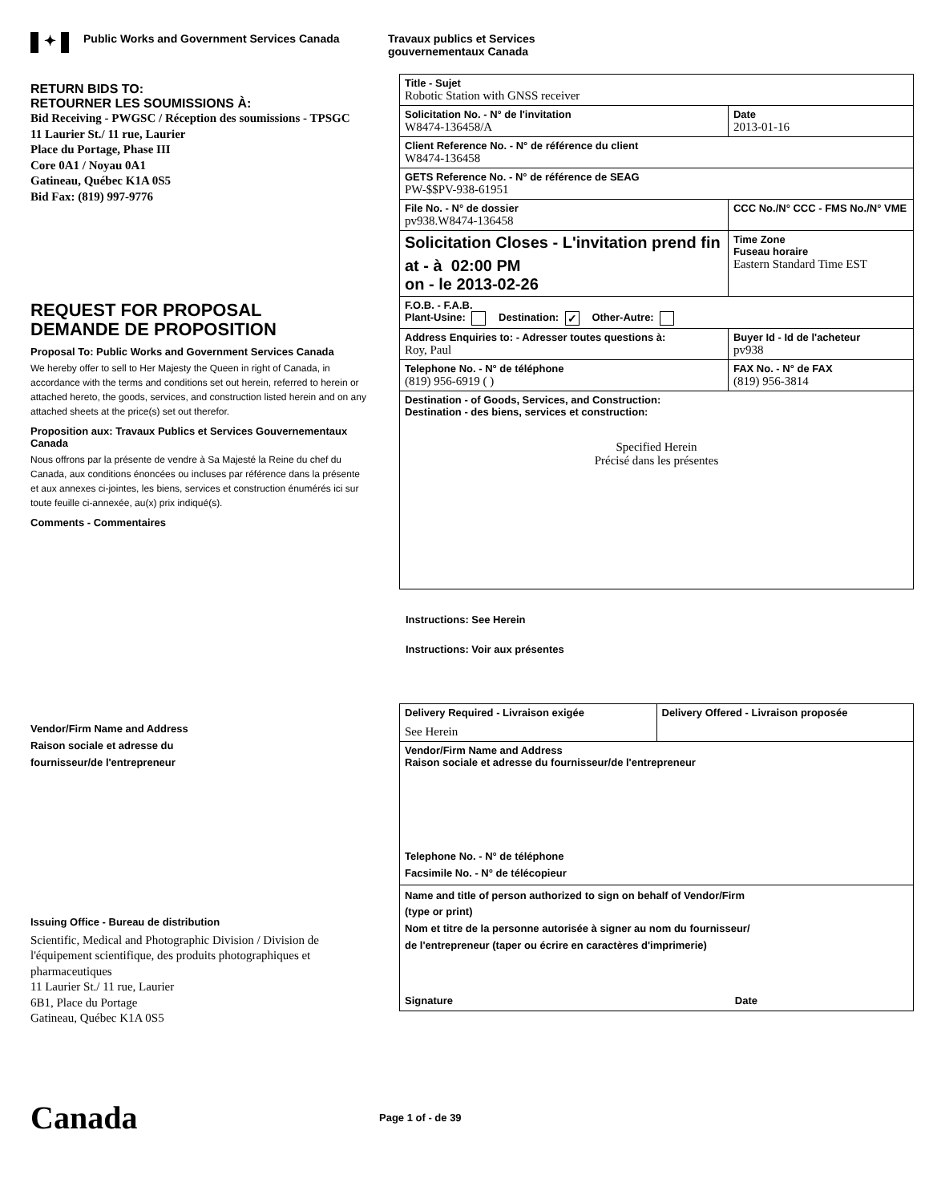✦
Public Works and Government Services Canada
Travaux publics et Services
gouvernementaux Canada
RETURN BIDS TO:
RETOURNER LES SOUMISSIONS À:
Bid Receiving - PWGSC / Réception des soumissions - TPSGC
11 Laurier St./ 11 rue, Laurier
Place du Portage, Phase III
Core 0A1 / Noyau 0A1
Gatineau, Québec K1A 0S5
Bid Fax: (819) 997-9776
REQUEST FOR PROPOSAL
DEMANDE DE PROPOSITION
Proposal To: Public Works and Government Services Canada
We hereby offer to sell to Her Majesty the Queen in right of Canada, in accordance with the terms and conditions set out herein, referred to herein or attached hereto, the goods, services, and construction listed herein and on any attached sheets at the price(s) set out therefor.
Proposition aux: Travaux Publics et Services Gouvernementaux Canada
Nous offrons par la présente de vendre à Sa Majesté la Reine du chef du Canada, aux conditions énoncées ou incluses par référence dans la présente et aux annexes ci-jointes, les biens, services et construction énumérés ici sur toute feuille ci-annexée, au(x) prix indiqué(s).
Comments - Commentaires
Vendor/Firm Name and Address
Raison sociale et adresse du
fournisseur/de l'entrepreneur
Issuing Office - Bureau de distribution
Scientific, Medical and Photographic Division / Division de l'équipement scientifique, des produits photographiques et pharmaceutiques
11 Laurier St./ 11 rue, Laurier
6B1, Place du Portage
Gatineau, Québec K1A 0S5
| Title - Sujet Robotic Station with GNSS receiver | | |
| Solicitation No. - N° de l'invitation W8474-136458/A | | Date 2013-01-16 |
| Client Reference No. - N° de référence du client W8474-136458 | | |
| GETS Reference No. - N° de référence de SEAG PW-$$PV-938-61951 | | |
| File No. - N° de dossier pv938.W8474-136458 | CCC No./N° CCC - FMS No./N° VME | |
| Solicitation Closes - L'invitation prend fin at - à 02:00 PM on - le 2013-02-26 | | Time Zone Fuseau horaire Eastern Standard Time EST |
| F.O.B. - F.A.B. Plant-Usine: Destination: ✓ Other-Autre: | | |
| Address Enquiries to: - Adresser toutes questions à: Roy, Paul | | Buyer Id - Id de l'acheteur pv938 |
| Telephone No. - N° de téléphone (819) 956-6919 ( ) | | FAX No. - N° de FAX (819) 956-3814 |
| Destination - of Goods, Services, and Construction: Destination - des biens, services et construction: Specified Herein Précisé dans les présentes | | |
Instructions: See Herein
Instructions: Voir aux présentes
| Delivery Required - Livraison exigée See Herein | Delivery Offered - Livraison proposée |
| Vendor/Firm Name and Address Raison sociale et adresse du fournisseur/de l'entrepreneur Telephone No. - N° de téléphone Facsimile No. - N° de télécopieur | |
| Name and title of person authorized to sign on behalf of Vendor/Firm (type or print) Nom et titre de la personne autorisée à signer au nom du fournisseur/ de l'entrepreneur (taper ou écrire en caractères d'imprimerie) Signature Date | |
Canada
Page 1 of - de 39